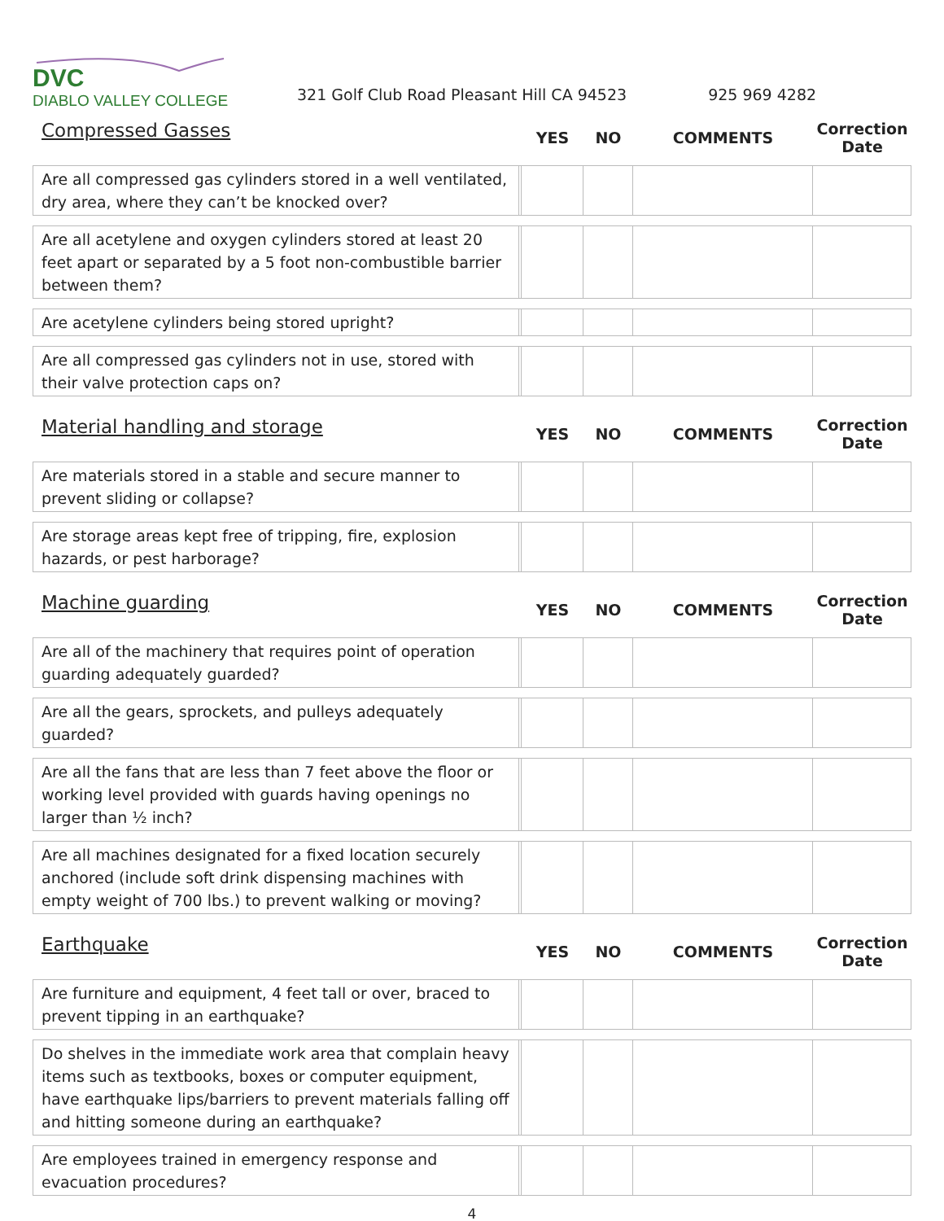DVC
DIABLO VALLEY COLLEGE
321 Golf Club Road Pleasant Hill CA 94523
925 969 4282
| Compressed Gasses | | YES | NO | COMMENTS | Correction Date |
| --- | --- | --- | --- | --- | --- |
| Are all compressed gas cylinders stored in a well ventilated, dry area, where they can’t be knocked over? | | | | | |
| Are all acetylene and oxygen cylinders stored at least 20 feet apart or separated by a 5 foot non-combustible barrier between them? | | | | | |
| Are acetylene cylinders being stored upright? | | | | | |
| Are all compressed gas cylinders not in use, stored with their valve protection caps on? | | | | | |
| Material handling and storage | | YES | NO | COMMENTS | Correction Date |
| --- | --- | --- | --- | --- | --- |
| Are materials stored in a stable and secure manner to prevent sliding or collapse? | | | | | |
| Are storage areas kept free of tripping, fire, explosion hazards, or pest harborage? | | | | | |
| Machine guarding | | YES | NO | COMMENTS | Correction Date |
| --- | --- | --- | --- | --- | --- |
| Are all of the machinery that requires point of operation guarding adequately guarded? | | | | | |
| Are all the gears, sprockets, and pulleys adequately guarded? | | | | | |
| Are all the fans that are less than 7 feet above the floor or working level provided with guards having openings no larger than ½ inch? | | | | | |
| Are all machines designated for a fixed location securely anchored (include soft drink dispensing machines with empty weight of 700 lbs.) to prevent walking or moving? | | | | | |
| Earthquake | | YES | NO | COMMENTS | Correction Date |
| --- | --- | --- | --- | --- | --- |
| Are furniture and equipment, 4 feet tall or over, braced to prevent tipping in an earthquake? | | | | | |
| Do shelves in the immediate work area that complain heavy items such as textbooks, boxes or computer equipment, have earthquake lips/barriers to prevent materials falling off and hitting someone during an earthquake? | | | | | |
| Are employees trained in emergency response and evacuation procedures? | | | | | |
4